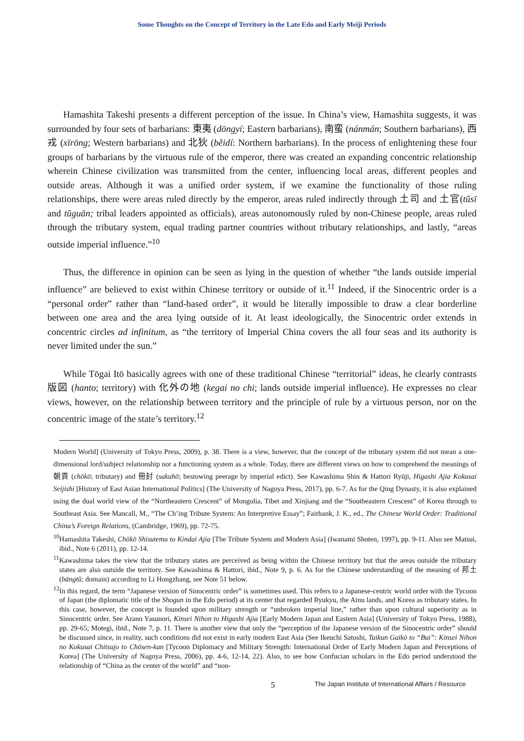Some Thoughts on the Concept of Territory in the Late Edo and Early Meiji Periods
Hamashita Takeshi presents a different perception of the issue. In China’s view, Hamashita suggests, it was surrounded by four sets of barbarians: 東夷 (dōngyí; Eastern barbarians), 南蛮 (nánmán; Southern barbarians), 西戎 (xīrōng; Western barbarians) and 北狄 (běidí: Northern barbarians). In the process of enlightening these four groups of barbarians by the virtuous rule of the emperor, there was created an expanding concentric relationship wherein Chinese civilization was transmitted from the center, influencing local areas, different peoples and outside areas. Although it was a unified order system, if we examine the functionality of those ruling relationships, there were areas ruled directly by the emperor, areas ruled indirectly through 土司 and 土官(tŭsī and tŭguān; tribal leaders appointed as officials), areas autonomously ruled by non-Chinese people, areas ruled through the tributary system, equal trading partner countries without tributary relationships, and lastly, “areas outside imperial influence.”<sup>10</sup>
Thus, the difference in opinion can be seen as lying in the question of whether “the lands outside imperial influence” are believed to exist within Chinese territory or outside of it.<sup>11</sup> Indeed, if the Sinocentric order is a “personal order” rather than “land-based order”, it would be literally impossible to draw a clear borderline between one area and the area lying outside of it. At least ideologically, the Sinocentric order extends in concentric circles ad infinitum, as “the territory of Imperial China covers the all four seas and its authority is never limited under the sun.”
While Tōgai Itō basically agrees with one of these traditional Chinese “territorial” ideas, he clearly contrasts 版図 (hanto; territory) with 化外の地 (kegai no chi; lands outside imperial influence). He expresses no clear views, however, on the relationship between territory and the principle of rule by a virtuous person, nor on the concentric image of the state’s territory.<sup>12</sup>
Modern World] (University of Tokyo Press, 2009), p. 38. There is a view, however, that the concept of the tributary system did not mean a one-dimensional lord/subject relationship nor a functioning system as a whole. Today, there are different views on how to comprehend the meanings of 朝貢 (chōkō; tributary) and 冊封 (sakuhō; bestowing peerage by imperial edict). See Kawashima Shin & Hattori Ryūji, Higashi Ajia Kokusai Seijishi [History of East Asian International Politics] (The University of Nagoya Press, 2017), pp. 6-7. As for the Qing Dynasty, it is also explained using the dual world view of the “Northeastern Crescent” of Mongolia, Tibet and Xinjiang and the “Southeastern Crescent” of Korea through to Southeast Asia. See Mancall, M., “The Ch’ing Tribute System: An Interpretive Essay”; Fairbank, J. K., ed., The Chinese World Order: Traditional China’s Foreign Relations, (Cambridge, 1969), pp. 72-75.
<sup>10</sup> Hamashita Takeshi, Chōkō Shisutemu to Kindai Ajia [The Tribute System and Modern Asia] (Iwanami Shoten, 1997), pp. 9-11. Also see Matsui, ibid., Note 6 (2011), pp. 12-14.
<sup>11</sup> Kawashima takes the view that the tributary states are perceived as being within the Chinese territory but that the areas outside the tributary states are also outside the territory. See Kawashima & Hattori, ibid., Note 9, p. 6. As for the Chinese understanding of the meaning of 邦土 (bāngtŭ; domain) according to Li Hongzhang, see Note 51 below.
<sup>12</sup> In this regard, the term “Japanese version of Sinocentric order” is sometimes used. This refers to a Japanese-centric world order with the Tycoon of Japan (the diplomatic title of the Shogun in the Edo period) at its center that regarded Ryukyu, the Ainu lands, and Korea as tributary states. In this case, however, the concept is founded upon military strength or “unbroken imperial line,” rather than upon cultural superiority as in Sinocentric order. See Arano Yasunori, Kinsei Nihon to Higashi Ajia [Early Modern Japan and Eastern Asia] (University of Tokyo Press, 1988), pp. 29-65; Motegi, ibid., Note 7, p. 11. There is another view that only the “perception of the Japanese version of the Sinocentric order” should be discussed since, in reality, such conditions did not exist in early modern East Asia (See Ikeuchi Satoshi, Taikun Gaikō to “Bui”: Kinsei Nihon no Kokusai Chitsujo to Chōsen-kan [Tycoon Diplomacy and Military Strength: International Order of Early Modern Japan and Perceptions of Korea] (The University of Nagoya Press, 2006), pp. 4-6, 12-14, 22). Also, to see how Confucian scholars in the Edo period understood the relationship of “China as the center of the world” and “non-
5 The Japan Institute of International Affairs / Resource